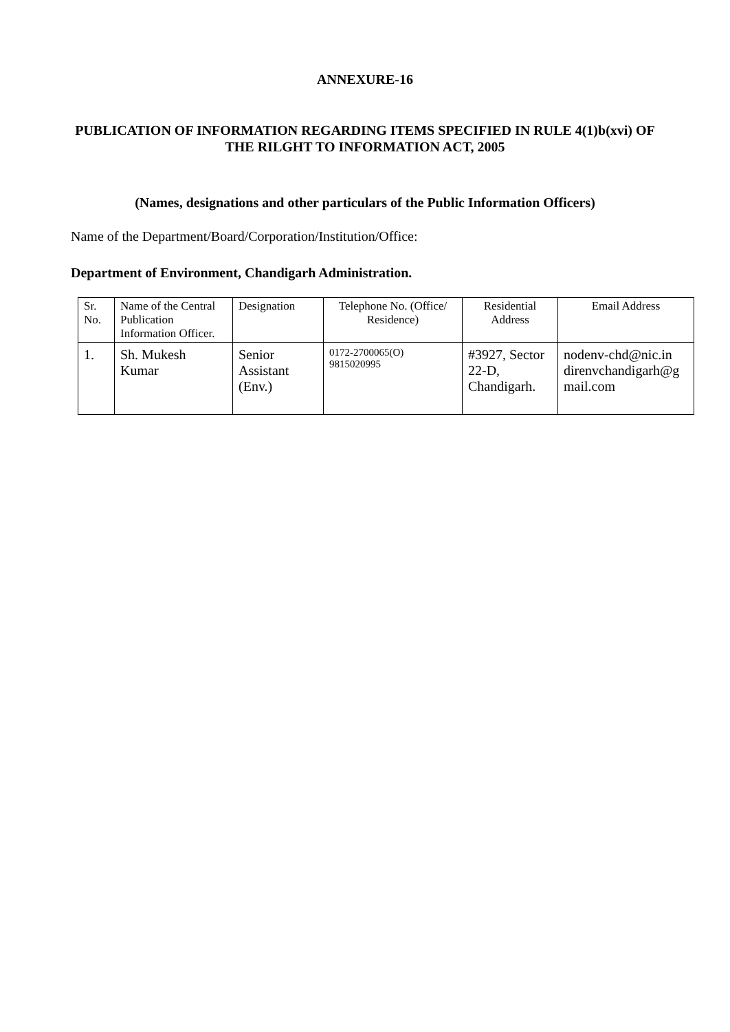ANNEXURE-16
PUBLICATION OF INFORMATION REGARDING ITEMS SPECIFIED IN RULE 4(1)b(xvi) OF THE RILGHT TO INFORMATION ACT, 2005
(Names, designations and other particulars of the Public Information Officers)
Name of the Department/Board/Corporation/Institution/Office:
Department of Environment, Chandigarh Administration.
| Sr. No. | Name of the Central Publication Information Officer. | Designation | Telephone No. (Office/ Residence) | Residential Address | Email Address |
| 1. | Sh. Mukesh Kumar | Senior Assistant (Env.) | 0172-2700065(O) 9815020995 | #3927, Sector 22-D, Chandigarh. | nodenv-chd@nic.in direnvchandigarh@g mail.com |